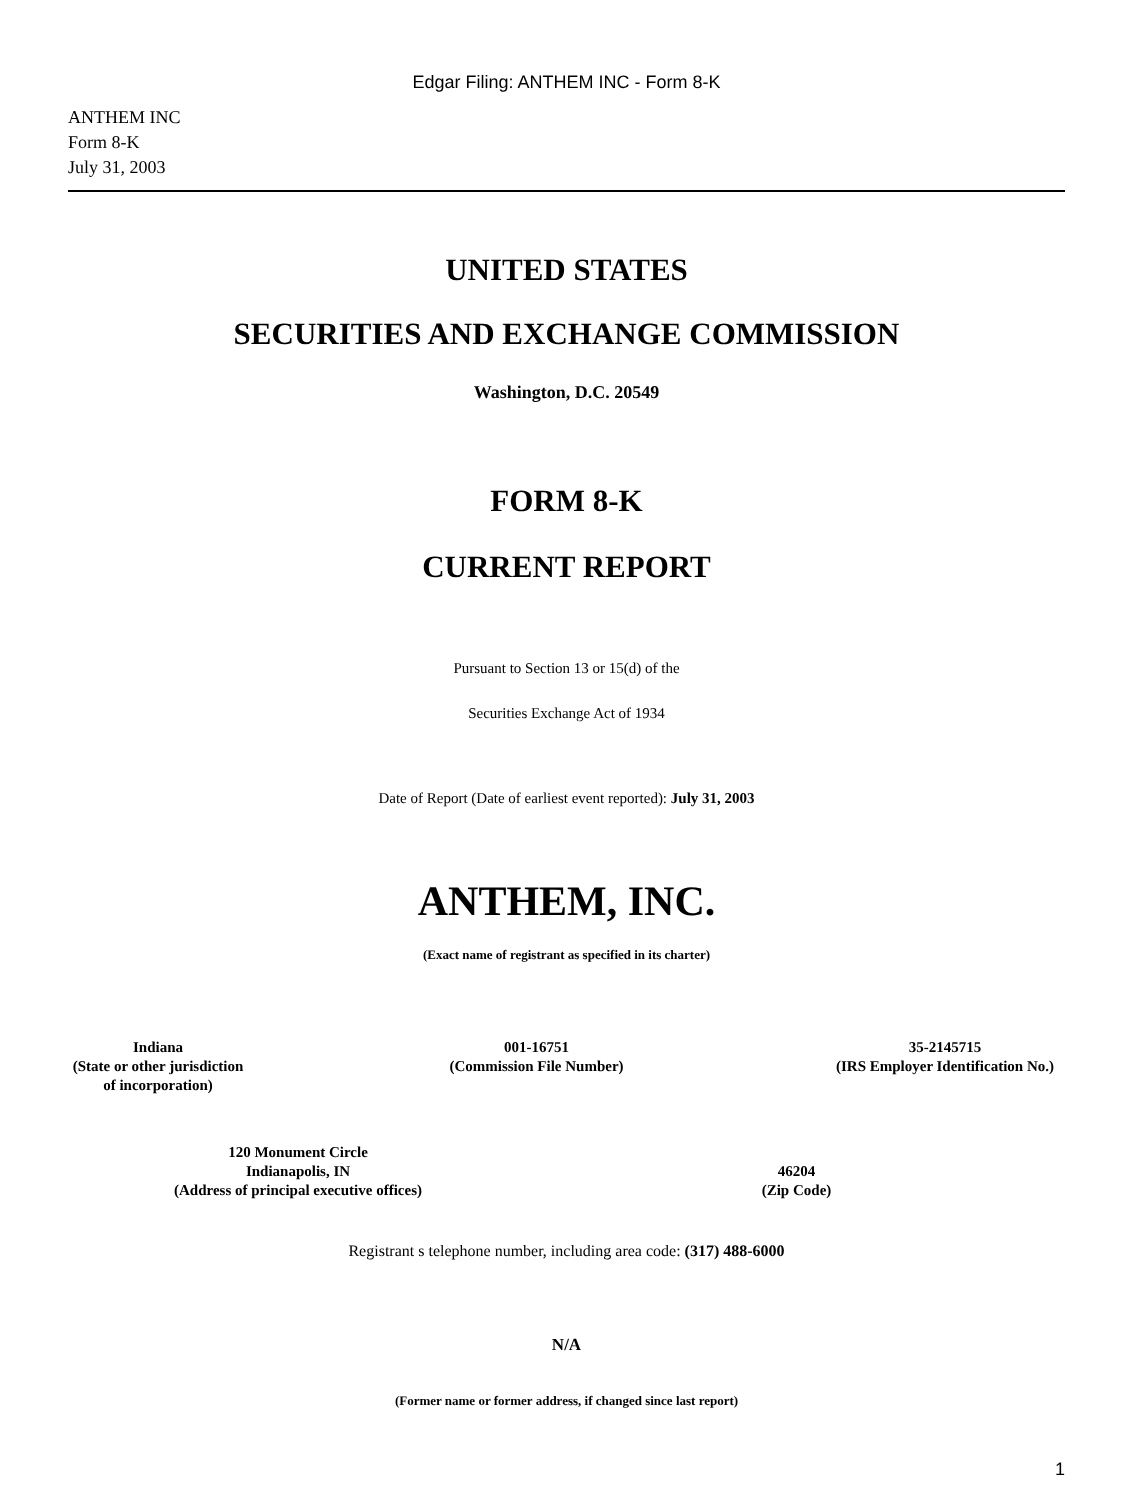Edgar Filing: ANTHEM INC - Form 8-K
ANTHEM INC
Form 8-K
July 31, 2003
UNITED STATES
SECURITIES AND EXCHANGE COMMISSION
Washington, D.C. 20549
FORM 8-K
CURRENT REPORT
Pursuant to Section 13 or 15(d) of the
Securities Exchange Act of 1934
Date of Report (Date of earliest event reported): July 31, 2003
ANTHEM, INC.
(Exact name of registrant as specified in its charter)
| Indiana (State or other jurisdiction of incorporation) | 001-16751 (Commission File Number) | 35-2145715 (IRS Employer Identification No.) |
| 120 Monument Circle Indianapolis, IN (Address of principal executive offices) | 46204 (Zip Code) |
Registrant s telephone number, including area code: (317) 488-6000
N/A
(Former name or former address, if changed since last report)
1